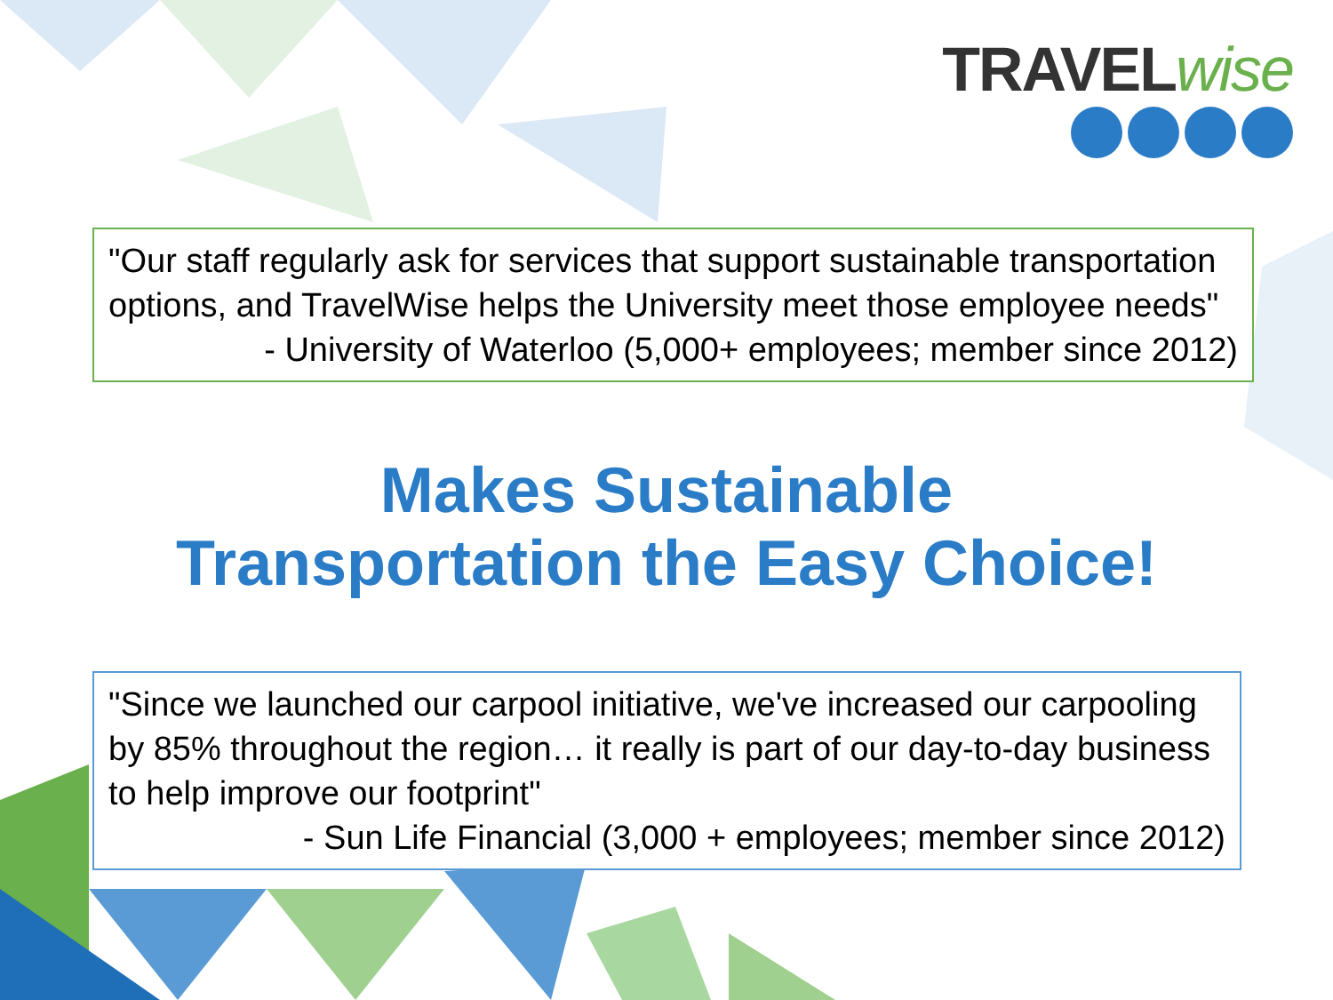TRAVELwise
"Our staff regularly ask for services that support sustainable transportation options, and TravelWise helps the University meet those employee needs"
- University of Waterloo (5,000+ employees; member since 2012)
Makes Sustainable
Transportation the Easy Choice!
"Since we launched our carpool initiative, we've increased our carpooling by 85% throughout the region… it really is part of our day-to-day business to help improve our footprint"
- Sun Life Financial (3,000 + employees; member since 2012)